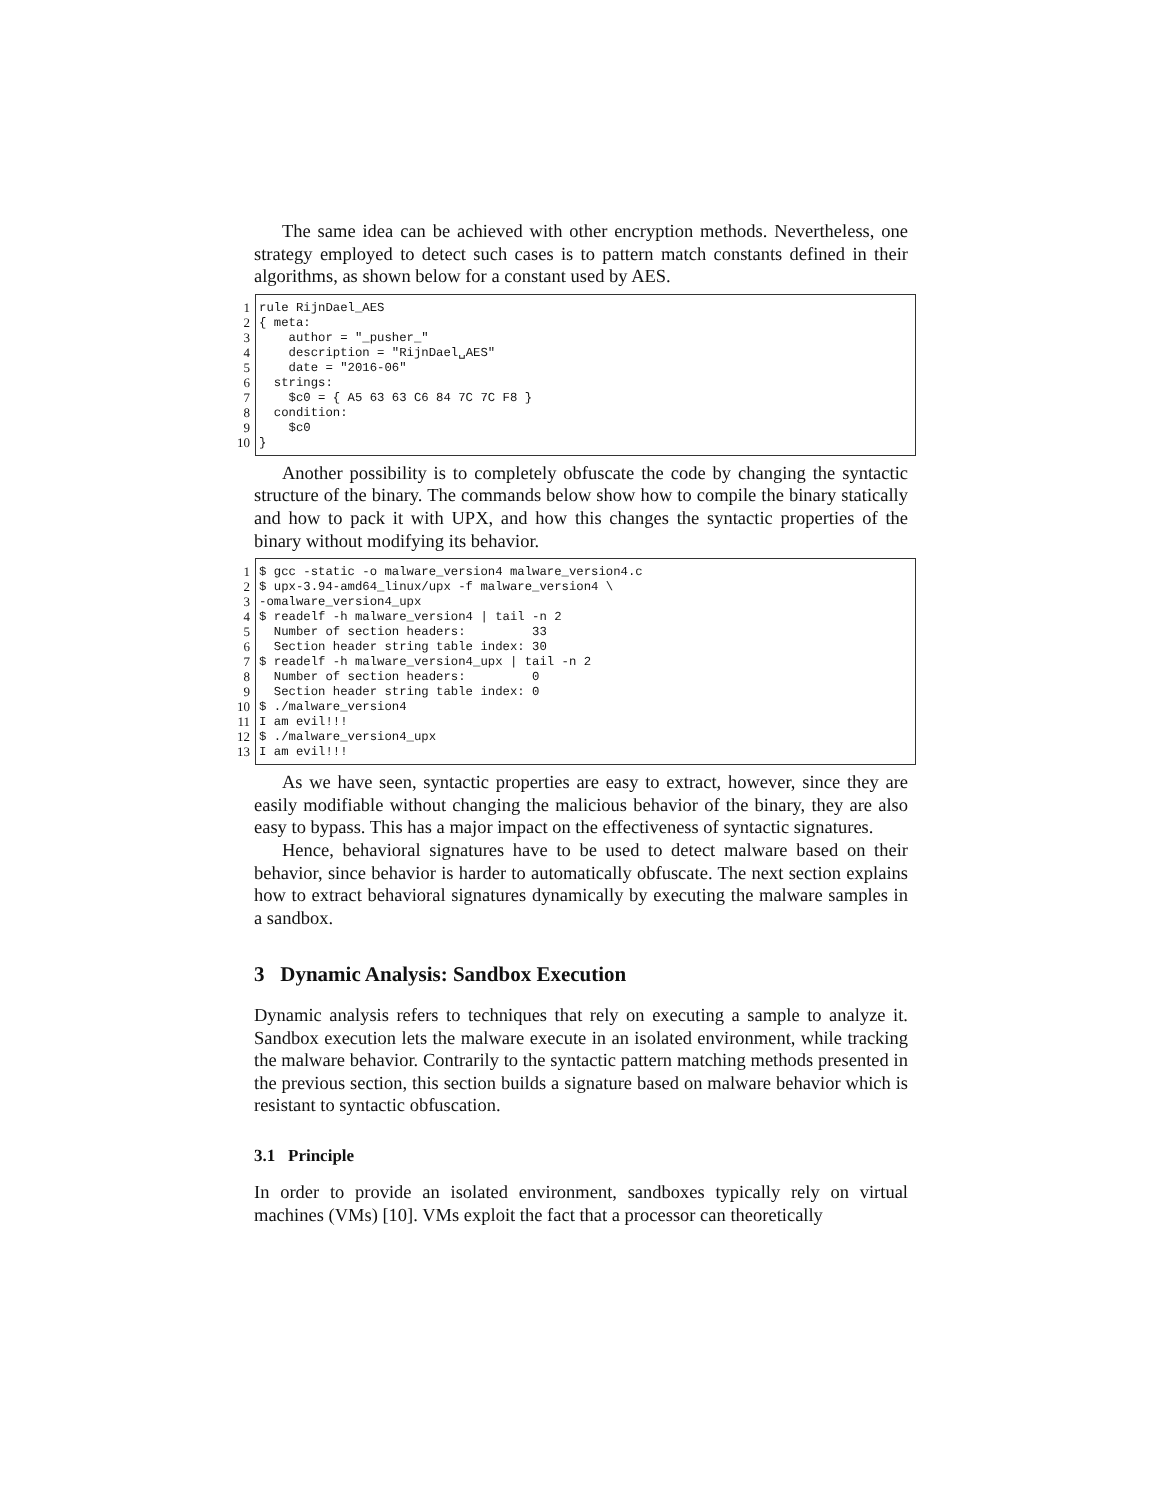The same idea can be achieved with other encryption methods. Nevertheless, one strategy employed to detect such cases is to pattern match constants defined in their algorithms, as shown below for a constant used by AES.
1
2
3
4
5
6
7
8
9
10
rule RijnDael_AES { meta: author = "_pusher_" description = "RijnDael␣AES" date = "2016-06" strings: $c0 = { A5 63 63 C6 84 7C 7C F8 } condition: $c0 }
Another possibility is to completely obfuscate the code by changing the syntactic structure of the binary. The commands below show how to compile the binary statically and how to pack it with UPX, and how this changes the syntactic properties of the binary without modifying its behavior.
1
2
3
4
5
6
7
8
9
10
11
12
13
$ gcc -static -o malware_version4 malware_version4.c $ upx-3.94-amd64_linux/upx -f malware_version4 \ -omalware_version4_upx $ readelf -h malware_version4 | tail -n 2 Number of section headers: 33 Section header string table index: 30 $ readelf -h malware_version4_upx | tail -n 2 Number of section headers: 0 Section header string table index: 0 $ ./malware_version4 I am evil!!! $ ./malware_version4_upx I am evil!!!
As we have seen, syntactic properties are easy to extract, however, since they are easily modifiable without changing the malicious behavior of the binary, they are also easy to bypass. This has a major impact on the effectiveness of syntactic signatures.
Hence, behavioral signatures have to be used to detect malware based on their behavior, since behavior is harder to automatically obfuscate. The next section explains how to extract behavioral signatures dynamically by executing the malware samples in a sandbox.
3 Dynamic Analysis: Sandbox Execution
Dynamic analysis refers to techniques that rely on executing a sample to analyze it. Sandbox execution lets the malware execute in an isolated environment, while tracking the malware behavior. Contrarily to the syntactic pattern matching methods presented in the previous section, this section builds a signature based on malware behavior which is resistant to syntactic obfuscation.
3.1 Principle
In order to provide an isolated environment, sandboxes typically rely on virtual machines (VMs) [10]. VMs exploit the fact that a processor can theoretically